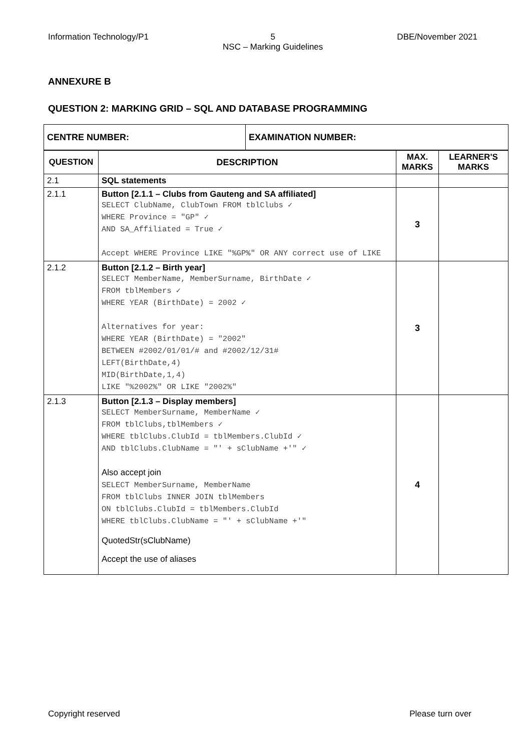Information Technology/P1 5
NSC – Marking Guidelines DBE/November 2021
ANNEXURE B
QUESTION 2: MARKING GRID – SQL AND DATABASE PROGRAMMING
| CENTRE NUMBER: | EXAMINATION NUMBER: |
| --- | --- |
| QUESTION | DESCRIPTION | MAX. MARKS | LEARNER'S MARKS |
| --- | --- | --- | --- |
| 2.1 | SQL statements | | |
| 2.1.1 | Button [2.1.1 – Clubs from Gauteng and SA affiliated] SELECT ClubName, ClubTown FROM tblClubs ✓ WHERE Province = "GP" ✓ AND SA_Affiliated = True ✓ Accept WHERE Province LIKE "%GP%" OR ANY correct use of LIKE | 3 | |
| 2.1.2 | Button [2.1.2 – Birth year] SELECT MemberName, MemberSurname, BirthDate ✓ FROM tblMembers ✓ WHERE YEAR (BirthDate) = 2002 ✓ Alternatives for year: WHERE YEAR (BirthDate) = "2002" BETWEEN #2002/01/01/# and #2002/12/31# LEFT(BirthDate,4) MID(BirthDate,1,4) LIKE "%2002%" OR LIKE "2002%" | 3 | |
| 2.1.3 | Button [2.1.3 – Display members] SELECT MemberSurname, MemberName ✓ FROM tblClubs,tblMembers ✓ WHERE tblClubs.ClubId = tblMembers.ClubId ✓ AND tblClubs.ClubName = "' + sClubName +'" ✓ Also accept join SELECT MemberSurname, MemberName FROM tblClubs INNER JOIN tblMembers ON tblClubs.ClubId = tblMembers.ClubId WHERE tblClubs.ClubName = "' + sClubName +'" QuotedStr(sClubName) Accept the use of aliases | 4 | |
Copyright reserved Please turn over